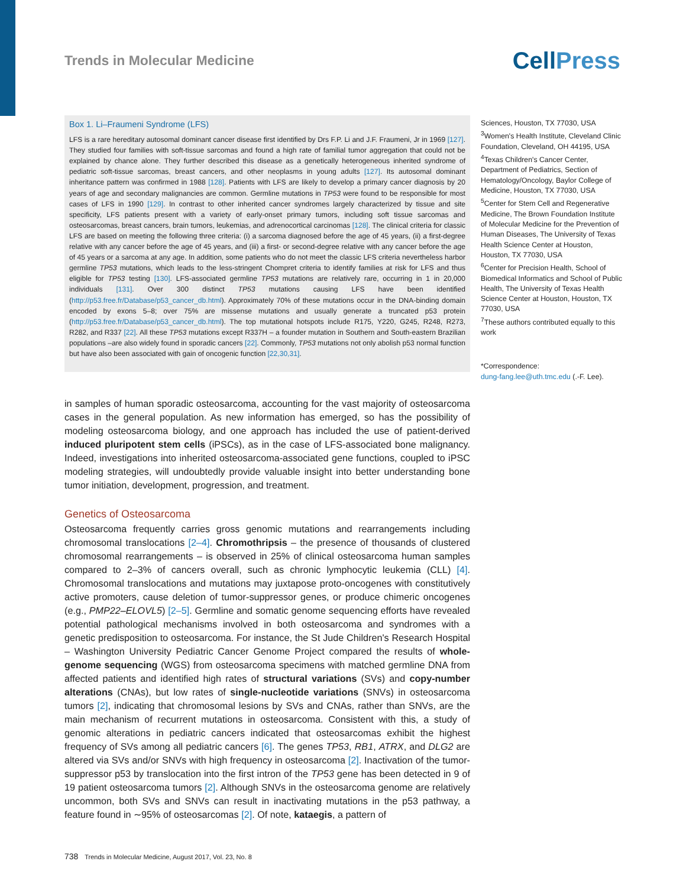Trends in Molecular Medicine
CellPress
Box 1. Li–Fraumeni Syndrome (LFS)
LFS is a rare hereditary autosomal dominant cancer disease first identified by Drs F.P. Li and J.F. Fraumeni, Jr in 1969 [127]. They studied four families with soft-tissue sarcomas and found a high rate of familial tumor aggregation that could not be explained by chance alone. They further described this disease as a genetically heterogeneous inherited syndrome of pediatric soft-tissue sarcomas, breast cancers, and other neoplasms in young adults [127]. Its autosomal dominant inheritance pattern was confirmed in 1988 [128]. Patients with LFS are likely to develop a primary cancer diagnosis by 20 years of age and secondary malignancies are common. Germline mutations in TP53 were found to be responsible for most cases of LFS in 1990 [129]. In contrast to other inherited cancer syndromes largely characterized by tissue and site specificity, LFS patients present with a variety of early-onset primary tumors, including soft tissue sarcomas and osteosarcomas, breast cancers, brain tumors, leukemias, and adrenocortical carcinomas [128]. The clinical criteria for classic LFS are based on meeting the following three criteria: (i) a sarcoma diagnosed before the age of 45 years, (ii) a first-degree relative with any cancer before the age of 45 years, and (iii) a first- or second-degree relative with any cancer before the age of 45 years or a sarcoma at any age. In addition, some patients who do not meet the classic LFS criteria nevertheless harbor germline TP53 mutations, which leads to the less-stringent Chompret criteria to identify families at risk for LFS and thus eligible for TP53 testing [130]. LFS-associated germline TP53 mutations are relatively rare, occurring in 1 in 20,000 individuals [131]. Over 300 distinct TP53 mutations causing LFS have been identified (http://p53.free.fr/Database/p53_cancer_db.html). Approximately 70% of these mutations occur in the DNA-binding domain encoded by exons 5–8; over 75% are missense mutations and usually generate a truncated p53 protein (http://p53.free.fr/Database/p53_cancer_db.html). The top mutational hotspots include R175, Y220, G245, R248, R273, R282, and R337 [22]. All these TP53 mutations except R337H – a founder mutation in Southern and South-eastern Brazilian populations –are also widely found in sporadic cancers [22]. Commonly, TP53 mutations not only abolish p53 normal function but have also been associated with gain of oncogenic function [22,30,31].
in samples of human sporadic osteosarcoma, accounting for the vast majority of osteosarcoma cases in the general population. As new information has emerged, so has the possibility of modeling osteosarcoma biology, and one approach has included the use of patient-derived induced pluripotent stem cells (iPSCs), as in the case of LFS-associated bone malignancy. Indeed, investigations into inherited osteosarcoma-associated gene functions, coupled to iPSC modeling strategies, will undoubtedly provide valuable insight into better understanding bone tumor initiation, development, progression, and treatment.
Genetics of Osteosarcoma
Osteosarcoma frequently carries gross genomic mutations and rearrangements including chromosomal translocations [2–4]. Chromothripsis – the presence of thousands of clustered chromosomal rearrangements – is observed in 25% of clinical osteosarcoma human samples compared to 2–3% of cancers overall, such as chronic lymphocytic leukemia (CLL) [4]. Chromosomal translocations and mutations may juxtapose proto-oncogenes with constitutively active promoters, cause deletion of tumor-suppressor genes, or produce chimeric oncogenes (e.g., PMP22–ELOVL5) [2–5]. Germline and somatic genome sequencing efforts have revealed potential pathological mechanisms involved in both osteosarcoma and syndromes with a genetic predisposition to osteosarcoma. For instance, the St Jude Children's Research Hospital – Washington University Pediatric Cancer Genome Project compared the results of whole-genome sequencing (WGS) from osteosarcoma specimens with matched germline DNA from affected patients and identified high rates of structural variations (SVs) and copy-number alterations (CNAs), but low rates of single-nucleotide variations (SNVs) in osteosarcoma tumors [2], indicating that chromosomal lesions by SVs and CNAs, rather than SNVs, are the main mechanism of recurrent mutations in osteosarcoma. Consistent with this, a study of genomic alterations in pediatric cancers indicated that osteosarcomas exhibit the highest frequency of SVs among all pediatric cancers [6]. The genes TP53, RB1, ATRX, and DLG2 are altered via SVs and/or SNVs with high frequency in osteosarcoma [2]. Inactivation of the tumor-suppressor p53 by translocation into the first intron of the TP53 gene has been detected in 9 of 19 patient osteosarcoma tumors [2]. Although SNVs in the osteosarcoma genome are relatively uncommon, both SVs and SNVs can result in inactivating mutations in the p53 pathway, a feature found in ∼95% of osteosarcomas [2]. Of note, kataegis, a pattern of
Sciences, Houston, TX 77030, USA
<sup>3</sup> Women's Health Institute, Cleveland Clinic Foundation, Cleveland, OH 44195, USA
<sup>4</sup> Texas Children's Cancer Center, Department of Pediatrics, Section of Hematology/Oncology, Baylor College of Medicine, Houston, TX 77030, USA
<sup>5</sup> Center for Stem Cell and Regenerative Medicine, The Brown Foundation Institute of Molecular Medicine for the Prevention of Human Diseases, The University of Texas Health Science Center at Houston, Houston, TX 77030, USA
<sup>6</sup> Center for Precision Health, School of Biomedical Informatics and School of Public Health, The University of Texas Health Science Center at Houston, Houston, TX 77030, USA
<sup>7</sup> These authors contributed equally to this work
*Correspondence:
dung-fang.lee@uth.tmc.edu (.-F. Lee).
738 Trends in Molecular Medicine, August 2017, Vol. 23, No. 8